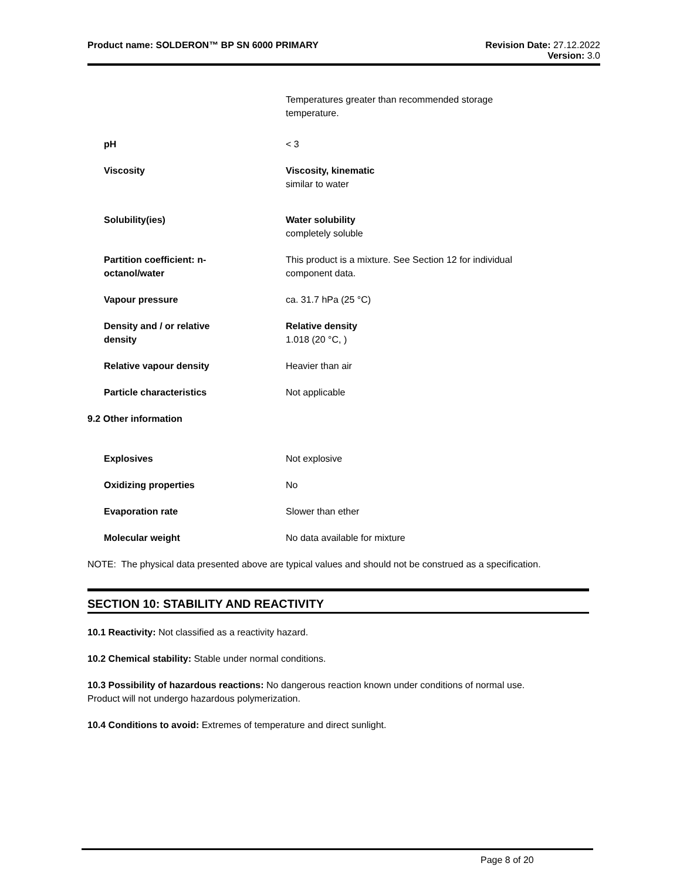Product name: SOLDERON™ BP SN 6000 PRIMARY Revision Date: 27.12.2022
Version: 3.0
Temperatures greater than recommended storage
temperature.
pH < 3
Viscosity Viscosity, kinematic
similar to water
Solubility(ies) Water solubility
completely soluble
Partition coefficient: n-
octanol/water
This product is a mixture. See Section 12 for individual
component data.
Vapour pressure ca. 31.7 hPa (25 °C)
Density and / or relative
density
Relative density
1.018 (20 °C, )
Relative vapour density Heavier than air
Particle characteristics Not applicable
9.2 Other information
Explosives Not explosive
Oxidizing properties No
Evaporation rate Slower than ether
Molecular weight No data available for mixture
NOTE: The physical data presented above are typical values and should not be construed as a specification.
SECTION 10: STABILITY AND REACTIVITY
10.1 Reactivity: Not classified as a reactivity hazard.
10.2 Chemical stability: Stable under normal conditions.
10.3 Possibility of hazardous reactions: No dangerous reaction known under conditions of normal use.
Product will not undergo hazardous polymerization.
10.4 Conditions to avoid: Extremes of temperature and direct sunlight.
Page 8 of 20